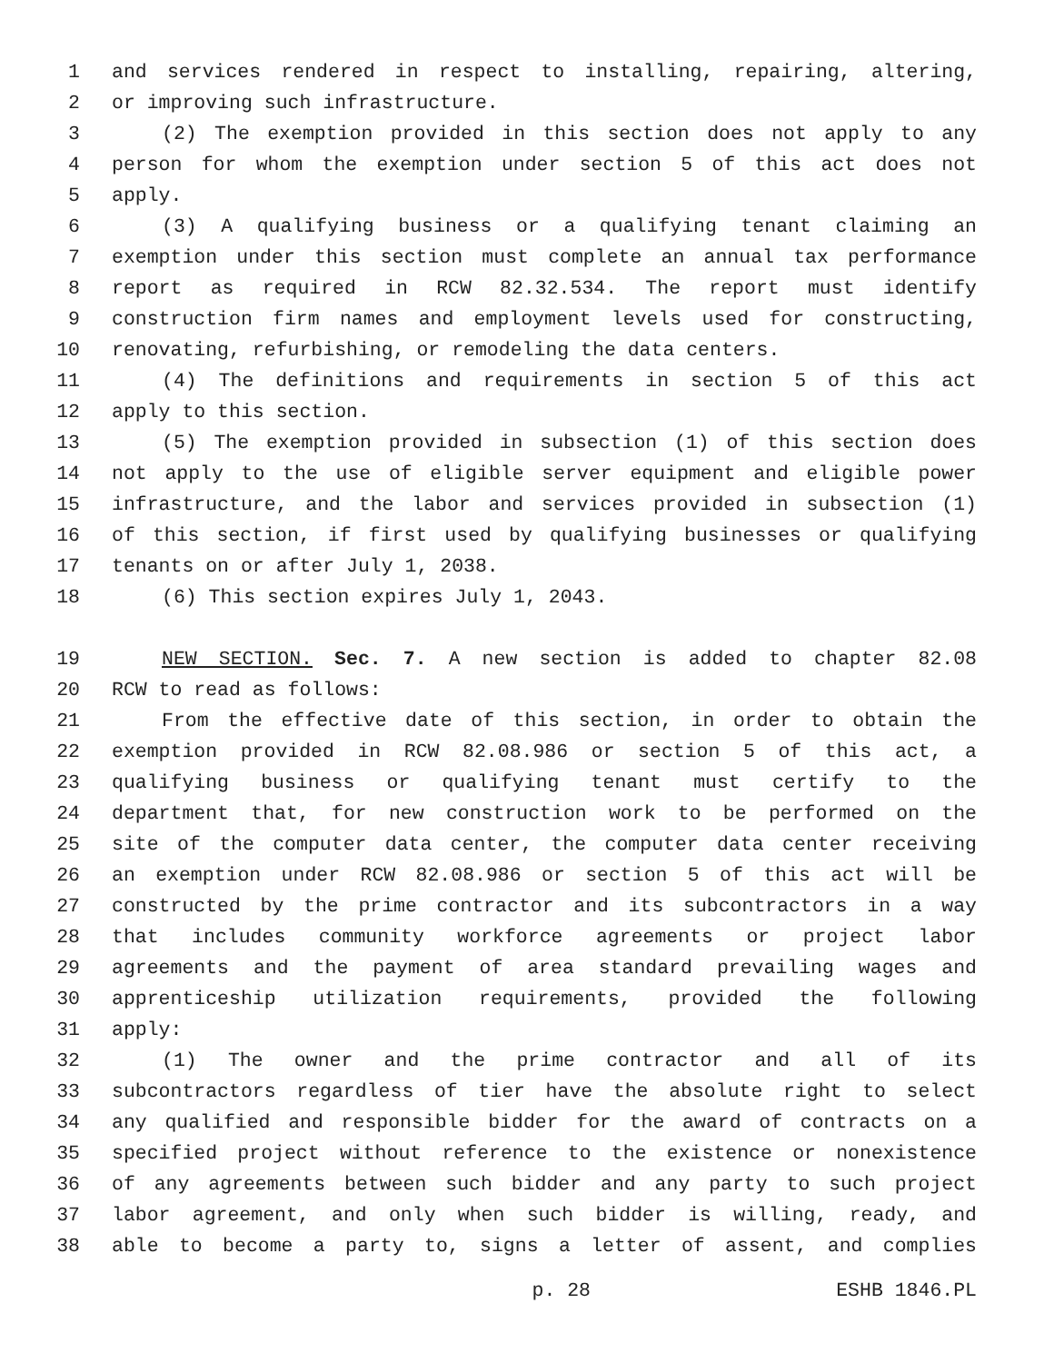1 and services rendered in respect to installing, repairing, altering,
2 or improving such infrastructure.
3 (2) The exemption provided in this section does not apply to any
4 person for whom the exemption under section 5 of this act does not
5 apply.
6 (3) A qualifying business or a qualifying tenant claiming an
7 exemption under this section must complete an annual tax performance
8 report as required in RCW 82.32.534. The report must identify
9 construction firm names and employment levels used for constructing,
10 renovating, refurbishing, or remodeling the data centers.
11 (4) The definitions and requirements in section 5 of this act
12 apply to this section.
13 (5) The exemption provided in subsection (1) of this section does
14 not apply to the use of eligible server equipment and eligible power
15 infrastructure, and the labor and services provided in subsection (1)
16 of this section, if first used by qualifying businesses or qualifying
17 tenants on or after July 1, 2038.
18 (6) This section expires July 1, 2043.
19 NEW SECTION. Sec. 7. A new section is added to chapter 82.08
20 RCW to read as follows:
21 From the effective date of this section, in order to obtain the
22 exemption provided in RCW 82.08.986 or section 5 of this act, a
23 qualifying business or qualifying tenant must certify to the
24 department that, for new construction work to be performed on the
25 site of the computer data center, the computer data center receiving
26 an exemption under RCW 82.08.986 or section 5 of this act will be
27 constructed by the prime contractor and its subcontractors in a way
28 that includes community workforce agreements or project labor
29 agreements and the payment of area standard prevailing wages and
30 apprenticeship utilization requirements, provided the following
31 apply:
32 (1) The owner and the prime contractor and all of its
33 subcontractors regardless of tier have the absolute right to select
34 any qualified and responsible bidder for the award of contracts on a
35 specified project without reference to the existence or nonexistence
36 of any agreements between such bidder and any party to such project
37 labor agreement, and only when such bidder is willing, ready, and
38 able to become a party to, signs a letter of assent, and complies
p. 28 ESHB 1846.PL